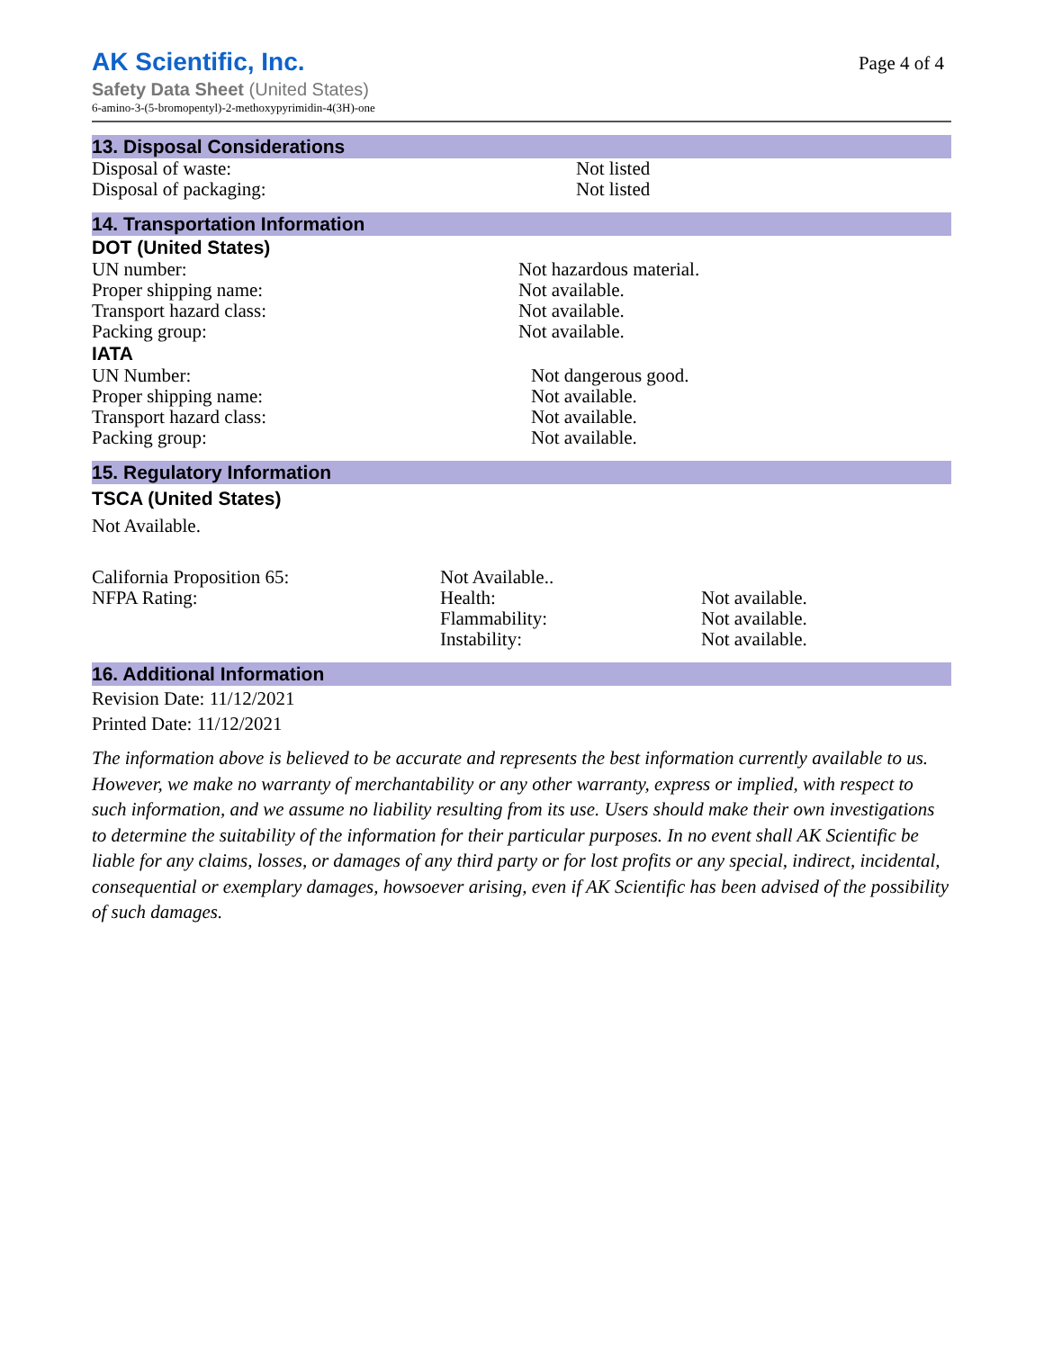AK Scientific, Inc.
Page 4 of 4
Safety Data Sheet (United States)
6-amino-3-(5-bromopentyl)-2-methoxypyrimidin-4(3H)-one
13. Disposal Considerations
Disposal of waste: Not listed
Disposal of packaging: Not listed
14. Transportation Information
DOT (United States)
UN number: Not hazardous material.
Proper shipping name: Not available.
Transport hazard class: Not available.
Packing group: Not available.
IATA
UN Number: Not dangerous good.
Proper shipping name: Not available.
Transport hazard class: Not available.
Packing group: Not available.
15. Regulatory Information
TSCA (United States)
Not Available.
California Proposition 65: Not Available..
NFPA Rating: Health: Not available.
Flammability: Not available.
Instability: Not available.
16. Additional Information
Revision Date: 11/12/2021
Printed Date: 11/12/2021
The information above is believed to be accurate and represents the best information currently available to us. However, we make no warranty of merchantability or any other warranty, express or implied, with respect to such information, and we assume no liability resulting from its use. Users should make their own investigations to determine the suitability of the information for their particular purposes. In no event shall AK Scientific be liable for any claims, losses, or damages of any third party or for lost profits or any special, indirect, incidental, consequential or exemplary damages, howsoever arising, even if AK Scientific has been advised of the possibility of such damages.